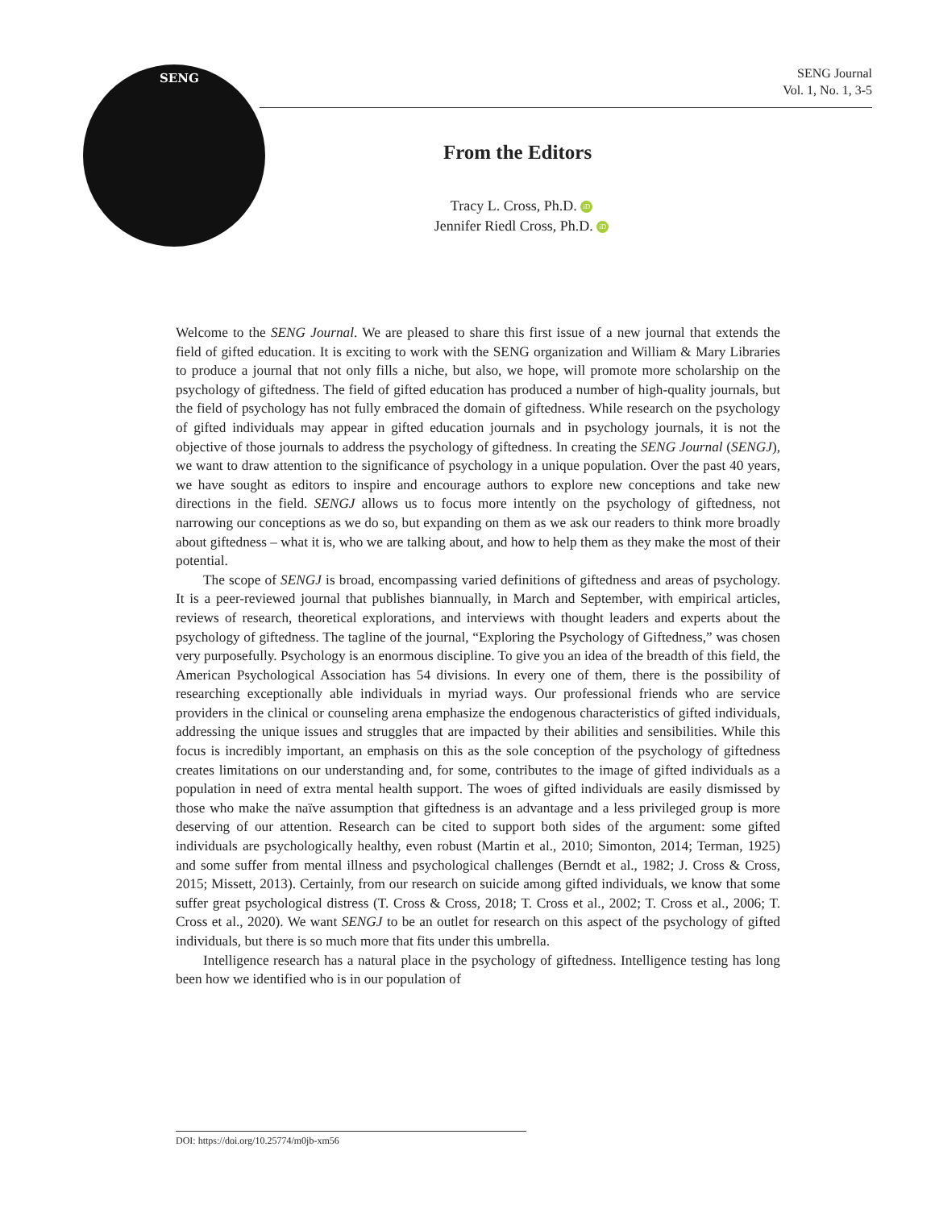SENG
SENG Journal
Vol. 1, No. 1, 3-5
From the Editors
Tracy L. Cross, Ph.D. iD
Jennifer Riedl Cross, Ph.D. iD
Welcome to the SENG Journal. We are pleased to share this first issue of a new journal that extends the field of gifted education. It is exciting to work with the SENG organization and William & Mary Libraries to produce a journal that not only fills a niche, but also, we hope, will promote more scholarship on the psychology of giftedness. The field of gifted education has produced a number of high-quality journals, but the field of psychology has not fully embraced the domain of giftedness. While research on the psychology of gifted individuals may appear in gifted education journals and in psychology journals, it is not the objective of those journals to address the psychology of giftedness. In creating the SENG Journal (SENGJ), we want to draw attention to the significance of psychology in a unique population. Over the past 40 years, we have sought as editors to inspire and encourage authors to explore new conceptions and take new directions in the field. SENGJ allows us to focus more intently on the psychology of giftedness, not narrowing our conceptions as we do so, but expanding on them as we ask our readers to think more broadly about giftedness – what it is, who we are talking about, and how to help them as they make the most of their potential.
The scope of SENGJ is broad, encompassing varied definitions of giftedness and areas of psychology. It is a peer-reviewed journal that publishes biannually, in March and September, with empirical articles, reviews of research, theoretical explorations, and interviews with thought leaders and experts about the psychology of giftedness. The tagline of the journal, “Exploring the Psychology of Giftedness,” was chosen very purposefully. Psychology is an enormous discipline. To give you an idea of the breadth of this field, the American Psychological Association has 54 divisions. In every one of them, there is the possibility of researching exceptionally able individuals in myriad ways. Our professional friends who are service providers in the clinical or counseling arena emphasize the endogenous characteristics of gifted individuals, addressing the unique issues and struggles that are impacted by their abilities and sensibilities. While this focus is incredibly important, an emphasis on this as the sole conception of the psychology of giftedness creates limitations on our understanding and, for some, contributes to the image of gifted individuals as a population in need of extra mental health support. The woes of gifted individuals are easily dismissed by those who make the naïve assumption that giftedness is an advantage and a less privileged group is more deserving of our attention. Research can be cited to support both sides of the argument: some gifted individuals are psychologically healthy, even robust (Martin et al., 2010; Simonton, 2014; Terman, 1925) and some suffer from mental illness and psychological challenges (Berndt et al., 1982; J. Cross & Cross, 2015; Missett, 2013). Certainly, from our research on suicide among gifted individuals, we know that some suffer great psychological distress (T. Cross & Cross, 2018; T. Cross et al., 2002; T. Cross et al., 2006; T. Cross et al., 2020). We want SENGJ to be an outlet for research on this aspect of the psychology of gifted individuals, but there is so much more that fits under this umbrella.
Intelligence research has a natural place in the psychology of giftedness. Intelligence testing has long been how we identified who is in our population of
DOI: https://doi.org/10.25774/m0jb-xm56